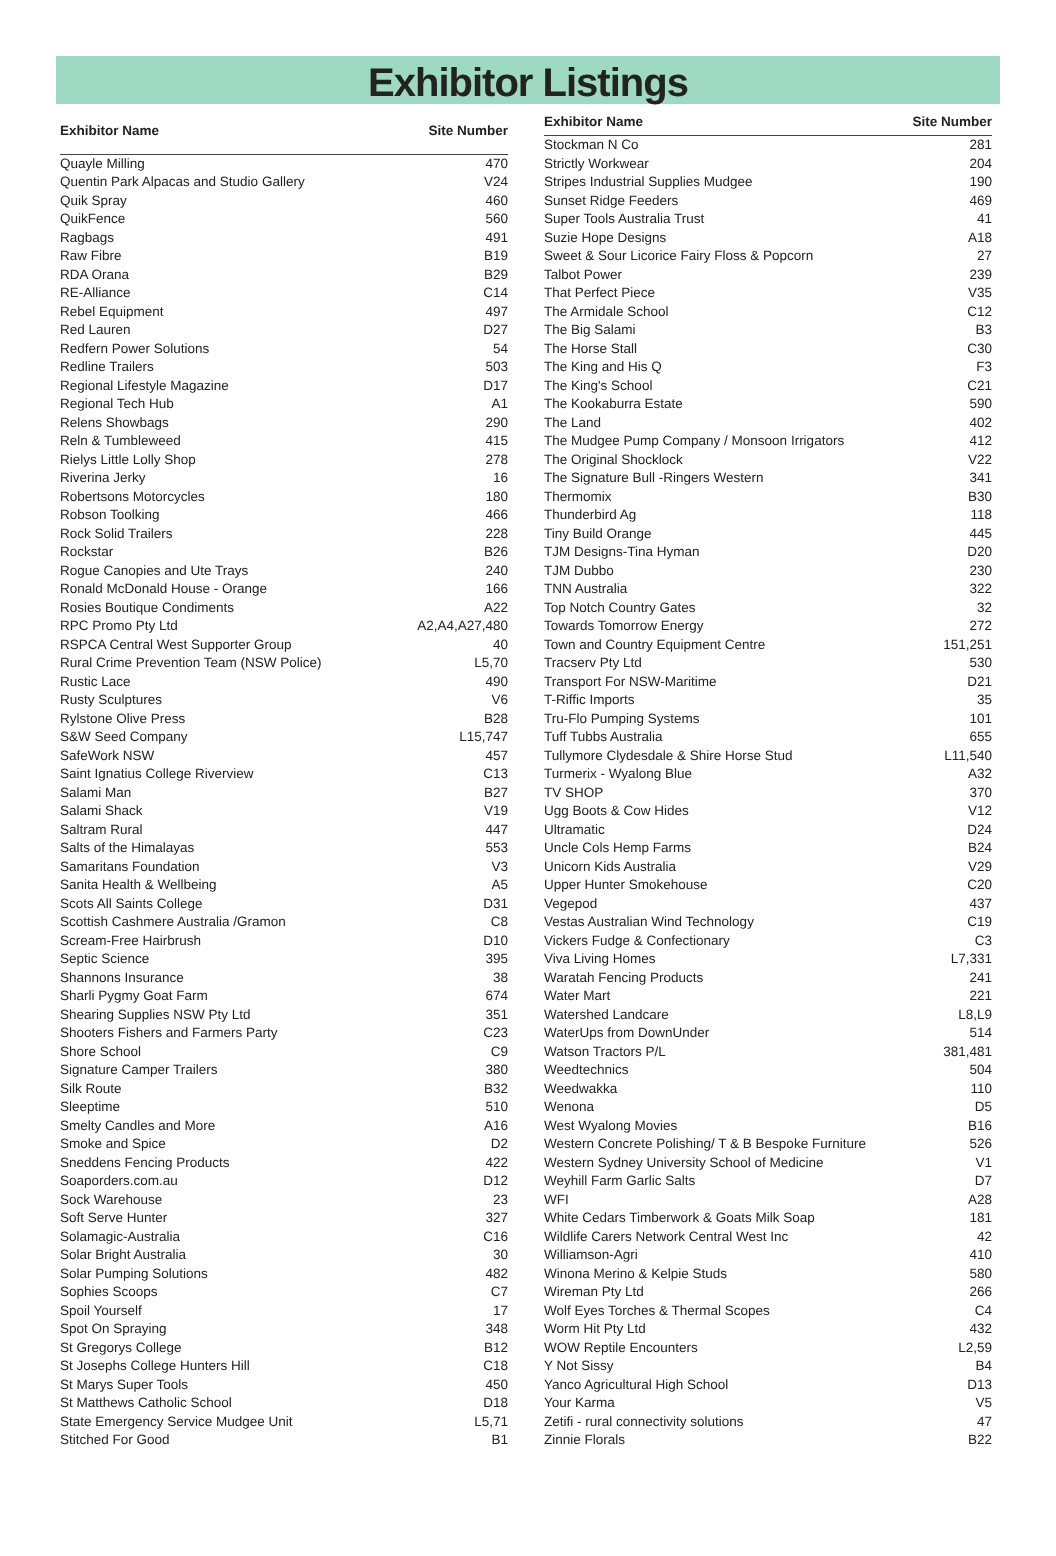Exhibitor Listings
| Exhibitor Name | Site Number |
| --- | --- |
| Quayle Milling | 470 |
| Quentin Park Alpacas and Studio Gallery | V24 |
| Quik Spray | 460 |
| QuikFence | 560 |
| Ragbags | 491 |
| Raw Fibre | B19 |
| RDA Orana | B29 |
| RE-Alliance | C14 |
| Rebel Equipment | 497 |
| Red Lauren | D27 |
| Redfern Power Solutions | 54 |
| Redline Trailers | 503 |
| Regional Lifestyle Magazine | D17 |
| Regional Tech Hub | A1 |
| Relens Showbags | 290 |
| Reln & Tumbleweed | 415 |
| Rielys Little Lolly Shop | 278 |
| Riverina Jerky | 16 |
| Robertsons Motorcycles | 180 |
| Robson Toolking | 466 |
| Rock Solid Trailers | 228 |
| Rockstar | B26 |
| Rogue Canopies and Ute Trays | 240 |
| Ronald McDonald House - Orange | 166 |
| Rosies Boutique Condiments | A22 |
| RPC Promo Pty Ltd | A2,A4,A27,480 |
| RSPCA Central West Supporter Group | 40 |
| Rural Crime Prevention Team (NSW Police) | L5,70 |
| Rustic Lace | 490 |
| Rusty Sculptures | V6 |
| Rylstone Olive Press | B28 |
| S&W Seed Company | L15,747 |
| SafeWork NSW | 457 |
| Saint Ignatius College Riverview | C13 |
| Salami Man | B27 |
| Salami Shack | V19 |
| Saltram Rural | 447 |
| Salts of the Himalayas | 553 |
| Samaritans Foundation | V3 |
| Sanita Health & Wellbeing | A5 |
| Scots All Saints College | D31 |
| Scottish Cashmere Australia /Gramon | C8 |
| Scream-Free Hairbrush | D10 |
| Septic Science | 395 |
| Shannons Insurance | 38 |
| Sharli Pygmy Goat Farm | 674 |
| Shearing Supplies NSW Pty Ltd | 351 |
| Shooters Fishers and Farmers Party | C23 |
| Shore School | C9 |
| Signature Camper Trailers | 380 |
| Silk Route | B32 |
| Sleeptime | 510 |
| Smelty Candles and More | A16 |
| Smoke and Spice | D2 |
| Sneddens Fencing Products | 422 |
| Soaporders.com.au | D12 |
| Sock Warehouse | 23 |
| Soft Serve Hunter | 327 |
| Solamagic-Australia | C16 |
| Solar Bright Australia | 30 |
| Solar Pumping Solutions | 482 |
| Sophies Scoops | C7 |
| Spoil Yourself | 17 |
| Spot On Spraying | 348 |
| St Gregorys College | B12 |
| St Josephs College Hunters Hill | C18 |
| St Marys Super Tools | 450 |
| St Matthews Catholic School | D18 |
| State Emergency Service Mudgee Unit | L5,71 |
| Stitched For Good | B1 |
| Exhibitor Name | Site Number |
| --- | --- |
| Stockman N Co | 281 |
| Strictly Workwear | 204 |
| Stripes Industrial Supplies Mudgee | 190 |
| Sunset Ridge Feeders | 469 |
| Super Tools Australia Trust | 41 |
| Suzie Hope Designs | A18 |
| Sweet & Sour Licorice Fairy Floss & Popcorn | 27 |
| Talbot Power | 239 |
| That Perfect Piece | V35 |
| The Armidale School | C12 |
| The Big Salami | B3 |
| The Horse Stall | C30 |
| The King and His Q | F3 |
| The King's School | C21 |
| The Kookaburra Estate | 590 |
| The Land | 402 |
| The Mudgee Pump Company / Monsoon Irrigators | 412 |
| The Original Shocklock | V22 |
| The Signature Bull -Ringers Western | 341 |
| Thermomix | B30 |
| Thunderbird Ag | 118 |
| Tiny Build Orange | 445 |
| TJM Designs-Tina Hyman | D20 |
| TJM Dubbo | 230 |
| TNN Australia | 322 |
| Top Notch Country Gates | 32 |
| Towards Tomorrow Energy | 272 |
| Town and Country Equipment Centre | 151,251 |
| Tracserv Pty Ltd | 530 |
| Transport For NSW-Maritime | D21 |
| T-Riffic Imports | 35 |
| Tru-Flo Pumping Systems | 101 |
| Tuff Tubbs Australia | 655 |
| Tullymore Clydesdale & Shire Horse Stud | L11,540 |
| Turmerix - Wyalong Blue | A32 |
| TV SHOP | 370 |
| Ugg Boots & Cow Hides | V12 |
| Ultramatic | D24 |
| Uncle Cols Hemp Farms | B24 |
| Unicorn Kids Australia | V29 |
| Upper Hunter Smokehouse | C20 |
| Vegepod | 437 |
| Vestas Australian Wind Technology | C19 |
| Vickers Fudge & Confectionary | C3 |
| Viva Living Homes | L7,331 |
| Waratah Fencing Products | 241 |
| Water Mart | 221 |
| Watershed Landcare | L8,L9 |
| WaterUps from DownUnder | 514 |
| Watson Tractors P/L | 381,481 |
| Weedtechnics | 504 |
| Weedwakka | 110 |
| Wenona | D5 |
| West Wyalong Movies | B16 |
| Western Concrete Polishing/ T & B Bespoke Furniture | 526 |
| Western Sydney University School of Medicine | V1 |
| Weyhill Farm Garlic Salts | D7 |
| WFI | A28 |
| White Cedars Timberwork & Goats Milk Soap | 181 |
| Wildlife Carers Network Central West Inc | 42 |
| Williamson-Agri | 410 |
| Winona Merino & Kelpie Studs | 580 |
| Wireman Pty Ltd | 266 |
| Wolf Eyes Torches & Thermal Scopes | C4 |
| Worm Hit Pty Ltd | 432 |
| WOW Reptile Encounters | L2,59 |
| Y Not Sissy | B4 |
| Yanco Agricultural High School | D13 |
| Your Karma | V5 |
| Zetifi - rural connectivity solutions | 47 |
| Zinnie Florals | B22 |